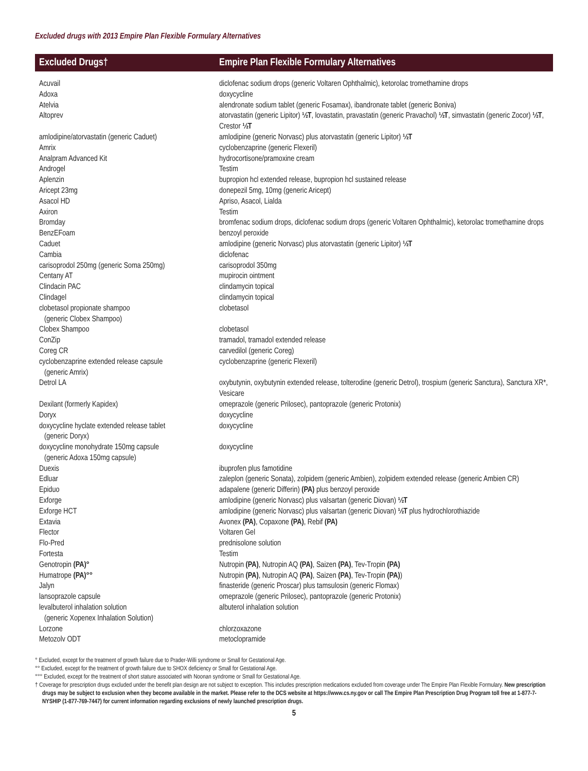Excluded drugs with 2013 Empire Plan Flexible Formulary Alternatives
| Excluded Drugs† | Empire Plan Flexible Formulary Alternatives |
| --- | --- |
| Acuvail | diclofenac sodium drops (generic Voltaren Ophthalmic), ketorolac tromethamine drops |
| Adoxa | doxycycline |
| Atelvia | alendronate sodium tablet (generic Fosamax), ibandronate tablet (generic Boniva) |
| Altoprev | atorvastatin (generic Lipitor) ½T , lovastatin, pravastatin (generic Pravachol) ½T , simvastatin (generic Zocor) ½T , Crestor ½T |
| amlodipine/atorvastatin (generic Caduet) | amlodipine (generic Norvasc) plus atorvastatin (generic Lipitor) ½T |
| Amrix | cyclobenzaprine (generic Flexeril) |
| Analpram Advanced Kit | hydrocortisone/pramoxine cream |
| Androgel | Testim |
| Aplenzin | bupropion hcl extended release, bupropion hcl sustained release |
| Aricept 23mg | donepezil 5mg, 10mg (generic Aricept) |
| Asacol HD | Apriso, Asacol, Lialda |
| Axiron | Testim |
| Bromday | bromfenac sodium drops, diclofenac sodium drops (generic Voltaren Ophthalmic), ketorolac tromethamine drops |
| BenzEFoam | benzoyl peroxide |
| Caduet | amlodipine (generic Norvasc) plus atorvastatin (generic Lipitor) ½T |
| Cambia | diclofenac |
| carisoprodol 250mg (generic Soma 250mg) | carisoprodol 350mg |
| Centany AT | mupirocin ointment |
| Clindacin PAC | clindamycin topical |
| Clindagel | clindamycin topical |
| clobetasol propionate shampoo (generic Clobex Shampoo) | clobetasol |
| Clobex Shampoo | clobetasol |
| ConZip | tramadol, tramadol extended release |
| Coreg CR | carvedilol (generic Coreg) |
| cyclobenzaprine extended release capsule (generic Amrix) | cyclobenzaprine (generic Flexeril) |
| Detrol LA | oxybutynin, oxybutynin extended release, tolterodine (generic Detrol), trospium (generic Sanctura), Sanctura XR*, Vesicare |
| Dexilant (formerly Kapidex) | omeprazole (generic Prilosec), pantoprazole (generic Protonix) |
| Doryx | doxycycline |
| doxycycline hyclate extended release tablet (generic Doryx) | doxycycline |
| doxycycline monohydrate 150mg capsule (generic Adoxa 150mg capsule) | doxycycline |
| Duexis | ibuprofen plus famotidine |
| Edluar | zaleplon (generic Sonata), zolpidem (generic Ambien), zolpidem extended release (generic Ambien CR) |
| Epiduo | adapalene (generic Differin) (PA) plus benzoyl peroxide |
| Exforge | amlodipine (generic Norvasc) plus valsartan (generic Diovan) ½T |
| Exforge HCT | amlodipine (generic Norvasc) plus valsartan (generic Diovan) ½T plus hydrochlorothiazide |
| Extavia | Avonex (PA) , Copaxone (PA) , Rebif (PA) |
| Flector | Voltaren Gel |
| Flo-Pred | prednisolone solution |
| Fortesta | Testim |
| Genotropin (PA)° | Nutropin (PA) , Nutropin AQ (PA) , Saizen (PA) , Tev-Tropin (PA) |
| Humatrope (PA)°° | Nutropin (PA) , Nutropin AQ (PA) , Saizen (PA) , Tev-Tropin (PA) ) |
| Jalyn | finasteride (generic Proscar) plus tamsulosin (generic Flomax) |
| lansoprazole capsule | omeprazole (generic Prilosec), pantoprazole (generic Protonix) |
| levalbuterol inhalation solution (generic Xopenex Inhalation Solution) | albuterol inhalation solution |
| Lorzone | chlorzoxazone |
| Metozolv ODT | metoclopramide |
° Excluded, except for the treatment of growth failure due to Prader-Willi syndrome or Small for Gestational Age.
°° Excluded, except for the treatment of growth failure due to SHOX deficiency or Small for Gestational Age.
°°° Excluded, except for the treatment of short stature associated with Noonan syndrome or Small for Gestational Age.
† Coverage for prescription drugs excluded under the benefit plan design are not subject to exception. This includes prescription medications excluded from coverage under The Empire Plan Flexible Formulary. New prescription drugs may be subject to exclusion when they become available in the market. Please refer to the DCS website at https://www.cs.ny.gov or call The Empire Plan Prescription Drug Program toll free at 1-877-7-NYSHIP (1-877-769-7447) for current information regarding exclusions of newly launched prescription drugs.
5